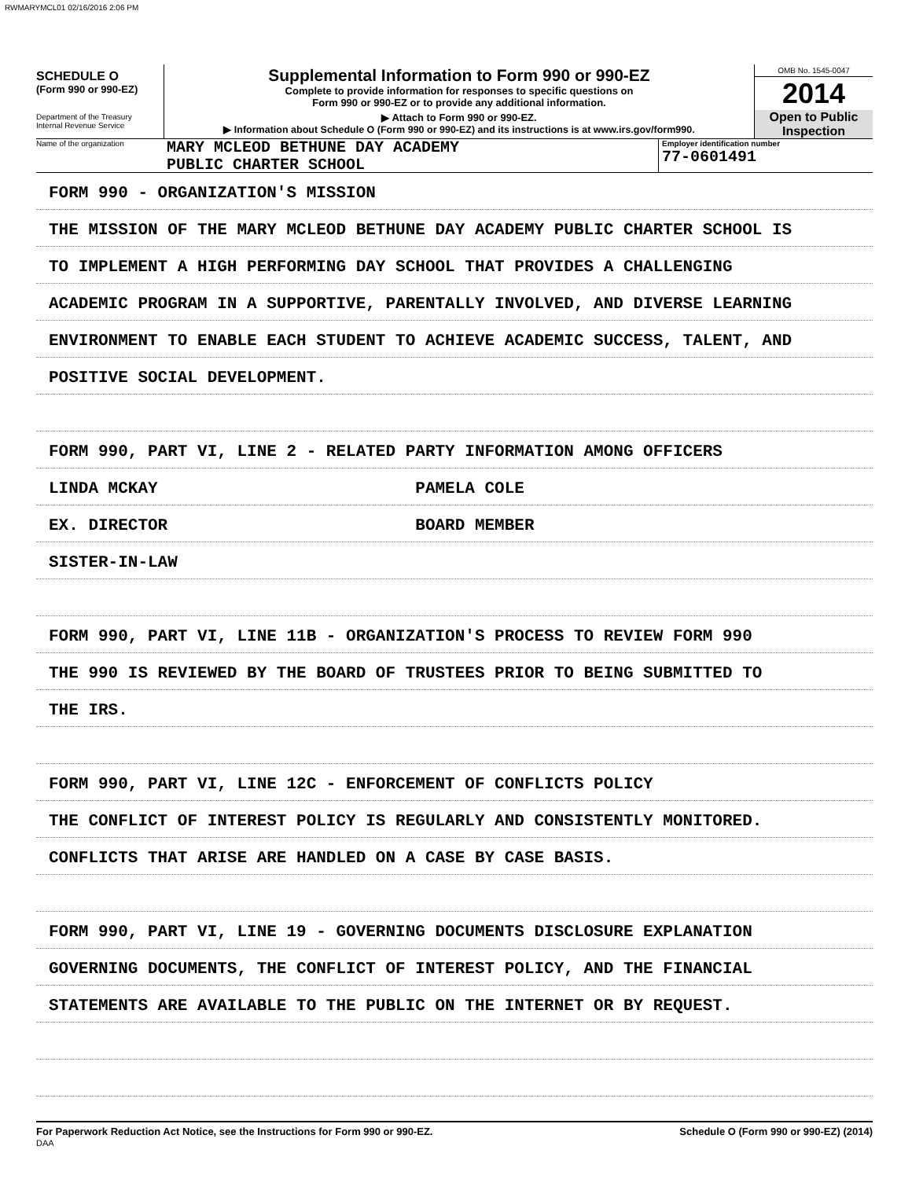RWMARYMCL01 02/16/2016 2:06 PM
SCHEDULE O
(Form 990 or 990-EZ)
Department of the Treasury
Internal Revenue Service
Supplemental Information to Form 990 or 990-EZ
Complete to provide information for responses to specific questions on
Form 990 or 990-EZ or to provide any additional information.
▶ Attach to Form 990 or 990-EZ.
▶ Information about Schedule O (Form 990 or 990-EZ) and its instructions is at www.irs.gov/form990.
OMB No. 1545-0047
2014
Open to Public
Inspection
Name of the organization
MARY MCLEOD BETHUNE DAY ACADEMY
PUBLIC CHARTER SCHOOL
Employer identification number
77-0601491
FORM 990 - ORGANIZATION'S MISSION
THE MISSION OF THE MARY MCLEOD BETHUNE DAY ACADEMY PUBLIC CHARTER SCHOOL IS
TO IMPLEMENT A HIGH PERFORMING DAY SCHOOL THAT PROVIDES A CHALLENGING
ACADEMIC PROGRAM IN A SUPPORTIVE, PARENTALLY INVOLVED, AND DIVERSE LEARNING
ENVIRONMENT TO ENABLE EACH STUDENT TO ACHIEVE ACADEMIC SUCCESS, TALENT, AND
POSITIVE SOCIAL DEVELOPMENT.
FORM 990, PART VI, LINE 2 - RELATED PARTY INFORMATION AMONG OFFICERS
LINDA MCKAY PAMELA COLE
EX. DIRECTOR BOARD MEMBER
SISTER-IN-LAW
FORM 990, PART VI, LINE 11B - ORGANIZATION'S PROCESS TO REVIEW FORM 990
THE 990 IS REVIEWED BY THE BOARD OF TRUSTEES PRIOR TO BEING SUBMITTED TO
THE IRS.
FORM 990, PART VI, LINE 12C - ENFORCEMENT OF CONFLICTS POLICY
THE CONFLICT OF INTEREST POLICY IS REGULARLY AND CONSISTENTLY MONITORED.
CONFLICTS THAT ARISE ARE HANDLED ON A CASE BY CASE BASIS.
FORM 990, PART VI, LINE 19 - GOVERNING DOCUMENTS DISCLOSURE EXPLANATION
GOVERNING DOCUMENTS, THE CONFLICT OF INTEREST POLICY, AND THE FINANCIAL
STATEMENTS ARE AVAILABLE TO THE PUBLIC ON THE INTERNET OR BY REQUEST.
For Paperwork Reduction Act Notice, see the Instructions for Form 990 or 990-EZ. Schedule O (Form 990 or 990-EZ) (2014)
DAA